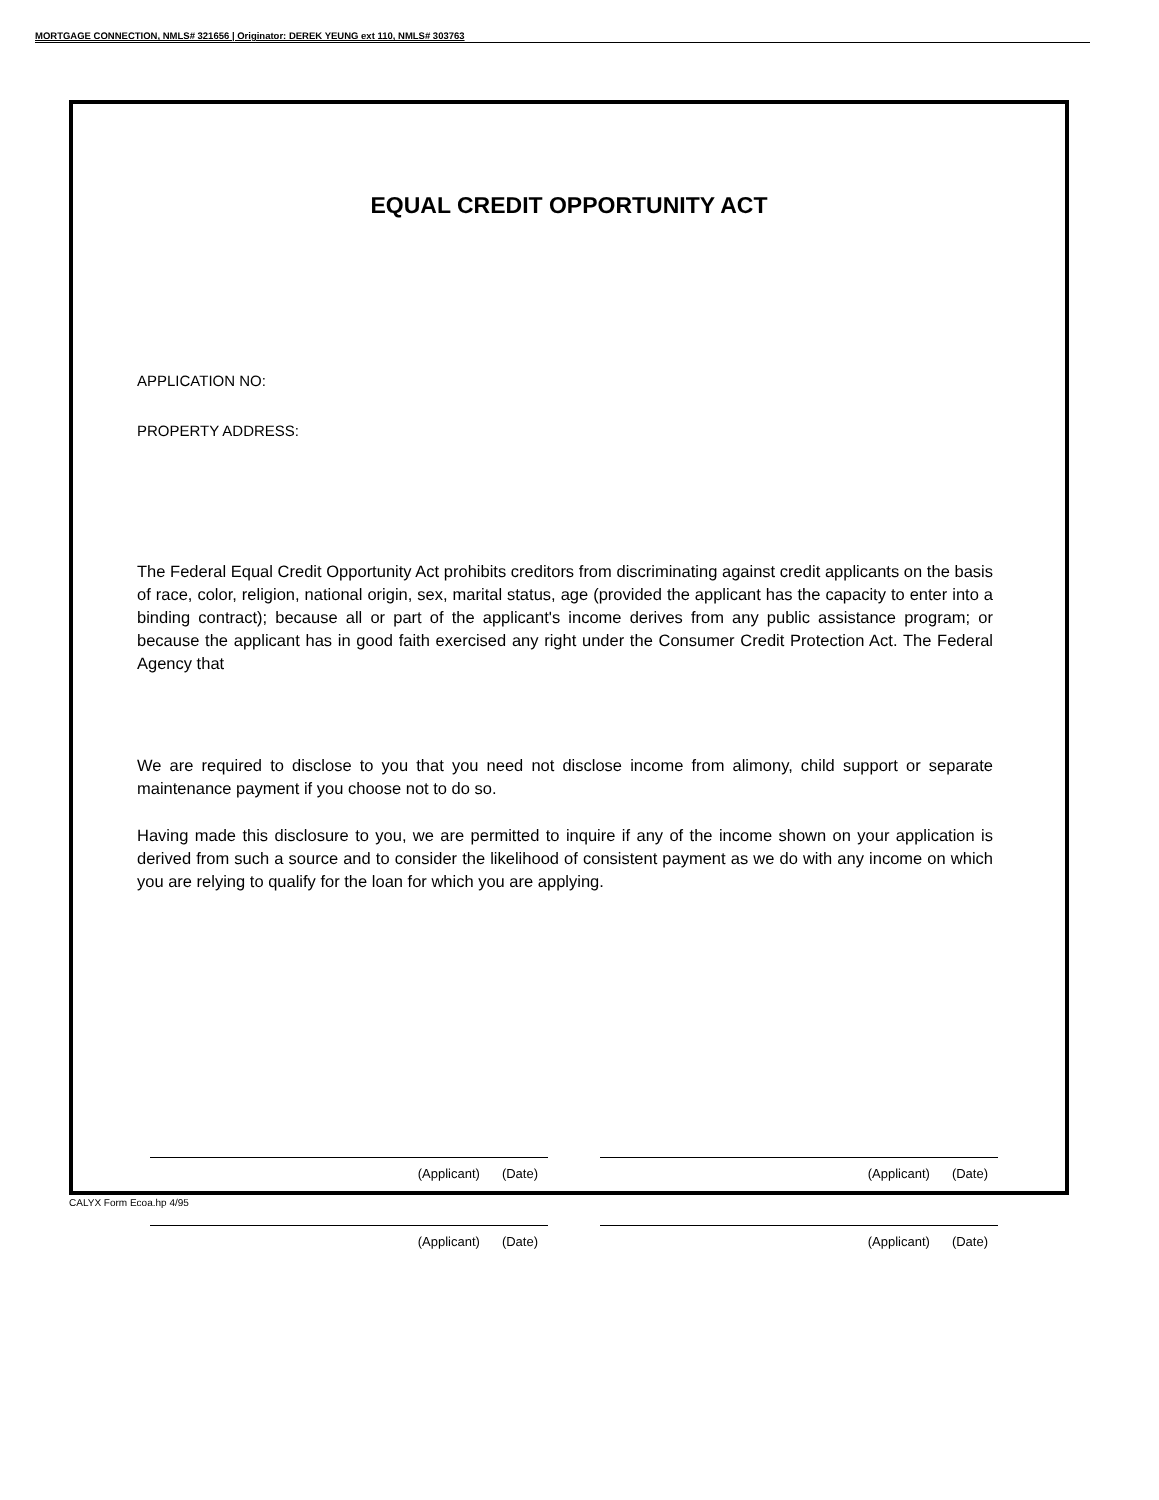MORTGAGE CONNECTION, NMLS# 321656 | Originator: DEREK YEUNG ext 110, NMLS# 303763
EQUAL CREDIT OPPORTUNITY ACT
APPLICATION NO:
PROPERTY ADDRESS:
The Federal Equal Credit Opportunity Act prohibits creditors from discriminating against credit applicants on the basis of race, color, religion, national origin, sex, marital status, age (provided the applicant has the capacity to enter into a binding contract); because all or part of the applicant's income derives from any public assistance program; or because the applicant has in good faith exercised any right under the Consumer Credit Protection Act. The Federal Agency that
We are required to disclose to you that you need not disclose income from alimony, child support or separate maintenance payment if you choose not to do so.
Having made this disclosure to you, we are permitted to inquire if any of the income shown on your application is derived from such a source and to consider the likelihood of consistent payment as we do with any income on which you are relying to qualify for the loan for which you are applying.
(Applicant) (Date) (Applicant) (Date)
(Applicant) (Date) (Applicant) (Date)
CALYX Form Ecoa.hp 4/95